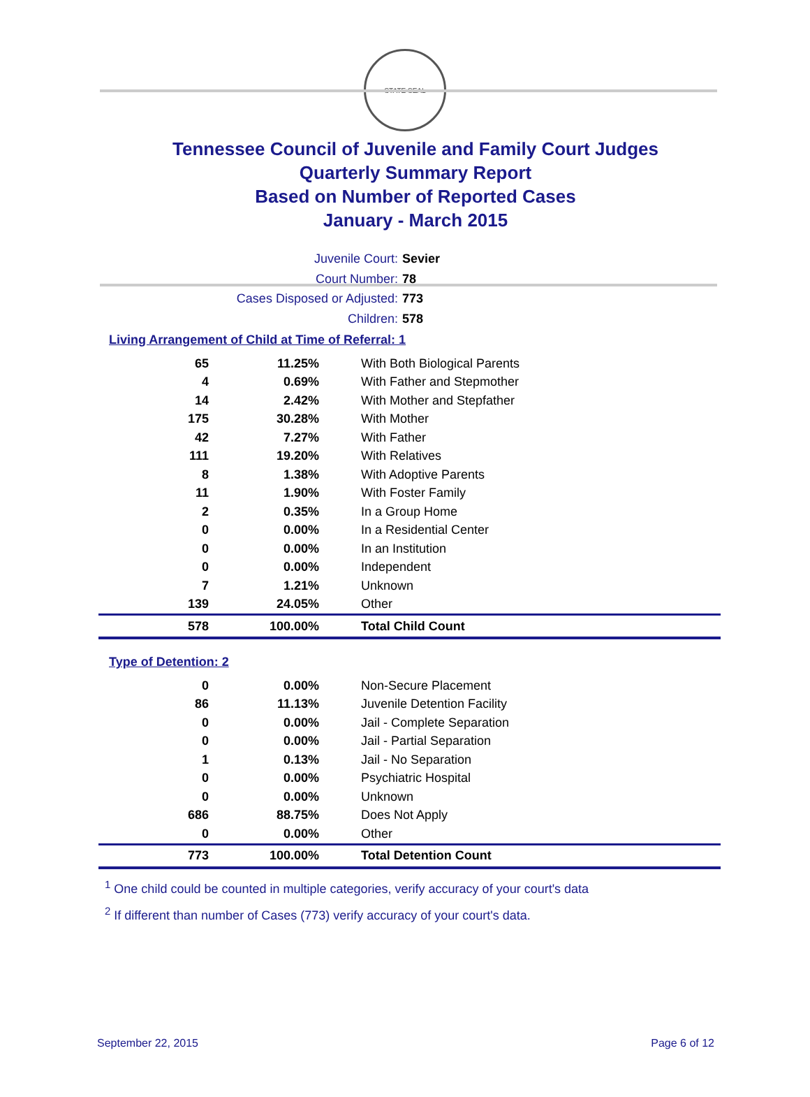STATE SEAL
Tennessee Council of Juvenile and Family Court Judges
Quarterly Summary Report
Based on Number of Reported Cases
January - March 2015
Juvenile Court: Sevier
Court Number: 78
Cases Disposed or Adjusted: 773
Children: 578
Living Arrangement of Child at Time of Referral: 1
| 65 | 11.25% | With Both Biological Parents |
| 4 | 0.69% | With Father and Stepmother |
| 14 | 2.42% | With Mother and Stepfather |
| 175 | 30.28% | With Mother |
| 42 | 7.27% | With Father |
| 111 | 19.20% | With Relatives |
| 8 | 1.38% | With Adoptive Parents |
| 11 | 1.90% | With Foster Family |
| 2 | 0.35% | In a Group Home |
| 0 | 0.00% | In a Residential Center |
| 0 | 0.00% | In an Institution |
| 0 | 0.00% | Independent |
| 7 | 1.21% | Unknown |
| 139 | 24.05% | Other |
| 578 | 100.00% | Total Child Count |
Type of Detention: 2
| 0 | 0.00% | Non-Secure Placement |
| 86 | 11.13% | Juvenile Detention Facility |
| 0 | 0.00% | Jail - Complete Separation |
| 0 | 0.00% | Jail - Partial Separation |
| 1 | 0.13% | Jail - No Separation |
| 0 | 0.00% | Psychiatric Hospital |
| 0 | 0.00% | Unknown |
| 686 | 88.75% | Does Not Apply |
| 0 | 0.00% | Other |
| 773 | 100.00% | Total Detention Count |
<sup>1</sup> One child could be counted in multiple categories, verify accuracy of your court's data
<sup>2</sup> If different than number of Cases (773) verify accuracy of your court's data.
September 22, 2015 Page 6 of 12